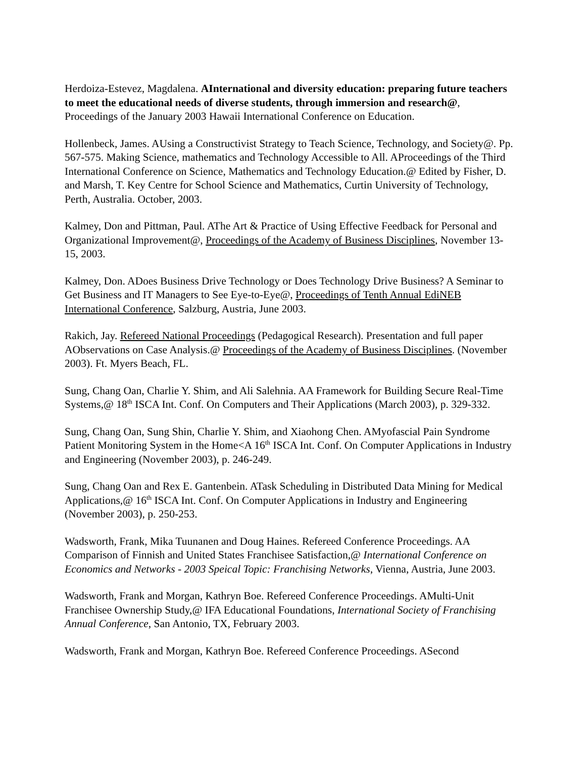Herdoiza-Estevez, Magdalena. AInternational and diversity education: preparing future teachers to meet the educational needs of diverse students, through immersion and research@, Proceedings of the January 2003 Hawaii International Conference on Education.
Hollenbeck, James. AUsing a Constructivist Strategy to Teach Science, Technology, and Society@. Pp. 567-575. Making Science, mathematics and Technology Accessible to All. AProceedings of the Third International Conference on Science, Mathematics and Technology Education.@ Edited by Fisher, D. and Marsh, T. Key Centre for School Science and Mathematics, Curtin University of Technology, Perth, Australia. October, 2003.
Kalmey, Don and Pittman, Paul. AThe Art & Practice of Using Effective Feedback for Personal and Organizational Improvement@, Proceedings of the Academy of Business Disciplines, November 13-15, 2003.
Kalmey, Don. ADoes Business Drive Technology or Does Technology Drive Business? A Seminar to Get Business and IT Managers to See Eye-to-Eye@, Proceedings of Tenth Annual EdiNEB International Conference, Salzburg, Austria, June 2003.
Rakich, Jay. Refereed National Proceedings (Pedagogical Research). Presentation and full paper AObservations on Case Analysis.@ Proceedings of the Academy of Business Disciplines. (November 2003). Ft. Myers Beach, FL.
Sung, Chang Oan, Charlie Y. Shim, and Ali Salehnia. AA Framework for Building Secure Real-Time Systems,@ 18<sup>th</sup> ISCA Int. Conf. On Computers and Their Applications (March 2003), p. 329-332.
Sung, Chang Oan, Sung Shin, Charlie Y. Shim, and Xiaohong Chen. AMyofascial Pain Syndrome Patient Monitoring System in the Home<A 16<sup>th</sup> ISCA Int. Conf. On Computer Applications in Industry and Engineering (November 2003), p. 246-249.
Sung, Chang Oan and Rex E. Gantenbein. ATask Scheduling in Distributed Data Mining for Medical Applications,@ 16<sup>th</sup> ISCA Int. Conf. On Computer Applications in Industry and Engineering (November 2003), p. 250-253.
Wadsworth, Frank, Mika Tuunanen and Doug Haines. Refereed Conference Proceedings. AA Comparison of Finnish and United States Franchisee Satisfaction,@ International Conference on Economics and Networks - 2003 Speical Topic: Franchising Networks, Vienna, Austria, June 2003.
Wadsworth, Frank and Morgan, Kathryn Boe. Refereed Conference Proceedings. AMulti-Unit Franchisee Ownership Study,@ IFA Educational Foundations, International Society of Franchising Annual Conference, San Antonio, TX, February 2003.
Wadsworth, Frank and Morgan, Kathryn Boe. Refereed Conference Proceedings. ASecond